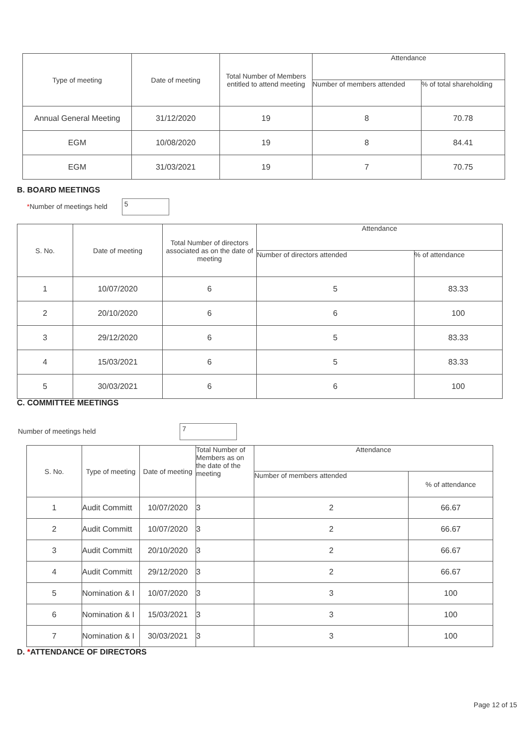| Type of meeting | Date of meeting | Total Number of Members entitled to attend meeting | Attendance | |
| --- | --- | --- | --- | --- |
| | | | Number of members attended | % of total shareholding |
| Annual General Meeting | 31/12/2020 | 19 | 8 | 70.78 |
| EGM | 10/08/2020 | 19 | 8 | 84.41 |
| EGM | 31/03/2021 | 19 | 7 | 70.75 |
B. BOARD MEETINGS
*Number of meetings held 5
| S. No. | Date of meeting | Total Number of directors associated as on the date of meeting | Attendance | |
| --- | --- | --- | --- | --- |
| | | | Number of directors attended | % of attendance |
| 1 | 10/07/2020 | 6 | 5 | 83.33 |
| 2 | 20/10/2020 | 6 | 6 | 100 |
| 3 | 29/12/2020 | 6 | 5 | 83.33 |
| 4 | 15/03/2021 | 6 | 5 | 83.33 |
| 5 | 30/03/2021 | 6 | 6 | 100 |
C. COMMITTEE MEETINGS
Number of meetings held 7
| S. No. | Type of meeting | Date of meeting | Total Number of Members as on the date of the meeting | Attendance | |
| --- | --- | --- | --- | --- | --- |
| | | | | Number of members attended | % of attendance |
| 1 | Audit Committ | 10/07/2020 | 3 | 2 | 66.67 |
| 2 | Audit Committ | 10/07/2020 | 3 | 2 | 66.67 |
| 3 | Audit Committ | 20/10/2020 | 3 | 2 | 66.67 |
| 4 | Audit Committ | 29/12/2020 | 3 | 2 | 66.67 |
| 5 | Nomination & I | 10/07/2020 | 3 | 3 | 100 |
| 6 | Nomination & I | 15/03/2021 | 3 | 3 | 100 |
| 7 | Nomination & I | 30/03/2021 | 3 | 3 | 100 |
D. *ATTENDANCE OF DIRECTORS
Page 12 of 15